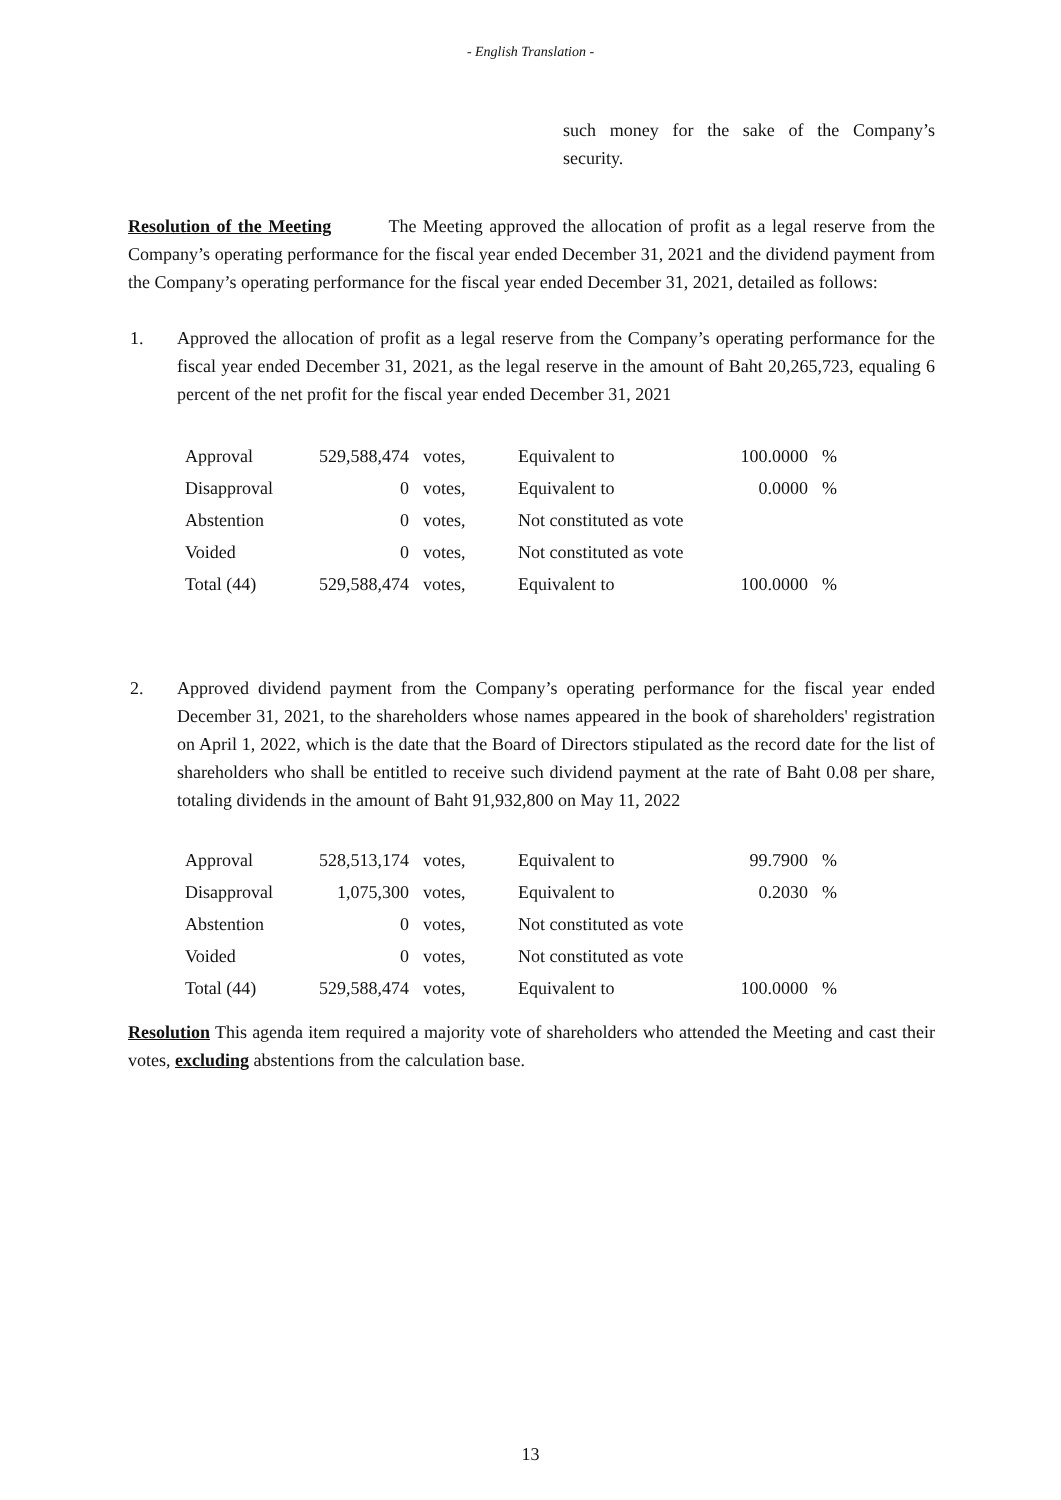- English Translation -
such money for the sake of the Company’s security.
Resolution of the Meeting The Meeting approved the allocation of profit as a legal reserve from the Company’s operating performance for the fiscal year ended December 31, 2021 and the dividend payment from the Company’s operating performance for the fiscal year ended December 31, 2021, detailed as follows:
1. Approved the allocation of profit as a legal reserve from the Company’s operating performance for the fiscal year ended December 31, 2021, as the legal reserve in the amount of Baht 20,265,723, equaling 6 percent of the net profit for the fiscal year ended December 31, 2021
| Approval | 529,588,474 | votes, | Equivalent to | 100.0000 | % |
| Disapproval | 0 | votes, | Equivalent to | 0.0000 | % |
| Abstention | 0 | votes, | Not constituted as vote | | |
| Voided | 0 | votes, | Not constituted as vote | | |
| Total (44) | 529,588,474 | votes, | Equivalent to | 100.0000 | % |
2. Approved dividend payment from the Company’s operating performance for the fiscal year ended December 31, 2021, to the shareholders whose names appeared in the book of shareholders' registration on April 1, 2022, which is the date that the Board of Directors stipulated as the record date for the list of shareholders who shall be entitled to receive such dividend payment at the rate of Baht 0.08 per share, totaling dividends in the amount of Baht 91,932,800 on May 11, 2022
| Approval | 528,513,174 | votes, | Equivalent to | 99.7900 | % |
| Disapproval | 1,075,300 | votes, | Equivalent to | 0.2030 | % |
| Abstention | 0 | votes, | Not constituted as vote | | |
| Voided | 0 | votes, | Not constituted as vote | | |
| Total (44) | 529,588,474 | votes, | Equivalent to | 100.0000 | % |
Resolution This agenda item required a majority vote of shareholders who attended the Meeting and cast their votes, excluding abstentions from the calculation base.
13